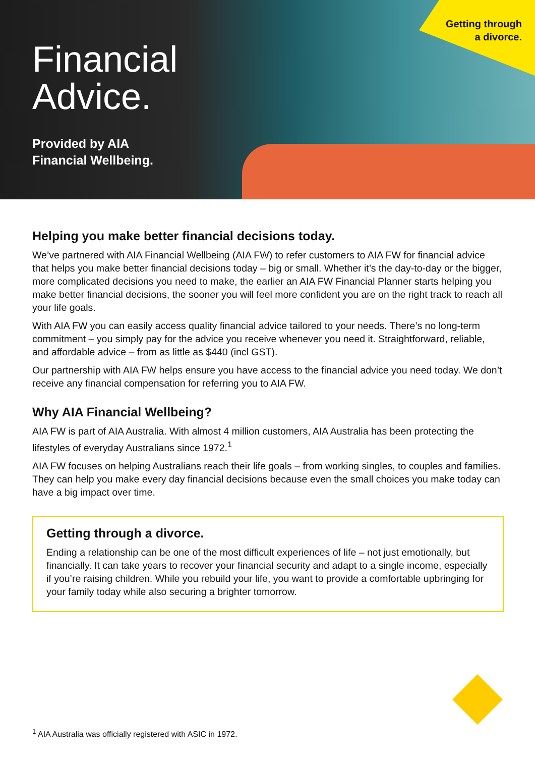Getting through
a divorce.
Financial
Advice.
Provided by AIA
Financial Wellbeing.
Helping you make better financial decisions today.
We’ve partnered with AIA Financial Wellbeing (AIA FW) to refer customers to AIA FW for financial advice that helps you make better financial decisions today – big or small. Whether it’s the day-to-day or the bigger, more complicated decisions you need to make, the earlier an AIA FW Financial Planner starts helping you make better financial decisions, the sooner you will feel more confident you are on the right track to reach all your life goals.
With AIA FW you can easily access quality financial advice tailored to your needs. There’s no long-term commitment – you simply pay for the advice you receive whenever you need it. Straightforward, reliable, and affordable advice – from as little as $440 (incl GST).
Our partnership with AIA FW helps ensure you have access to the financial advice you need today. We don’t receive any financial compensation for referring you to AIA FW.
Why AIA Financial Wellbeing?
AIA FW is part of AIA Australia. With almost 4 million customers, AIA Australia has been protecting the lifestyles of everyday Australians since 1972.<sup>1</sup>
AIA FW focuses on helping Australians reach their life goals – from working singles, to couples and families. They can help you make every day financial decisions because even the small choices you make today can have a big impact over time.
Getting through a divorce.
Ending a relationship can be one of the most difficult experiences of life – not just emotionally, but financially. It can take years to recover your financial security and adapt to a single income, especially if you’re raising children. While you rebuild your life, you want to provide a comfortable upbringing for your family today while also securing a brighter tomorrow.
<sup>1</sup> AIA Australia was officially registered with ASIC in 1972.